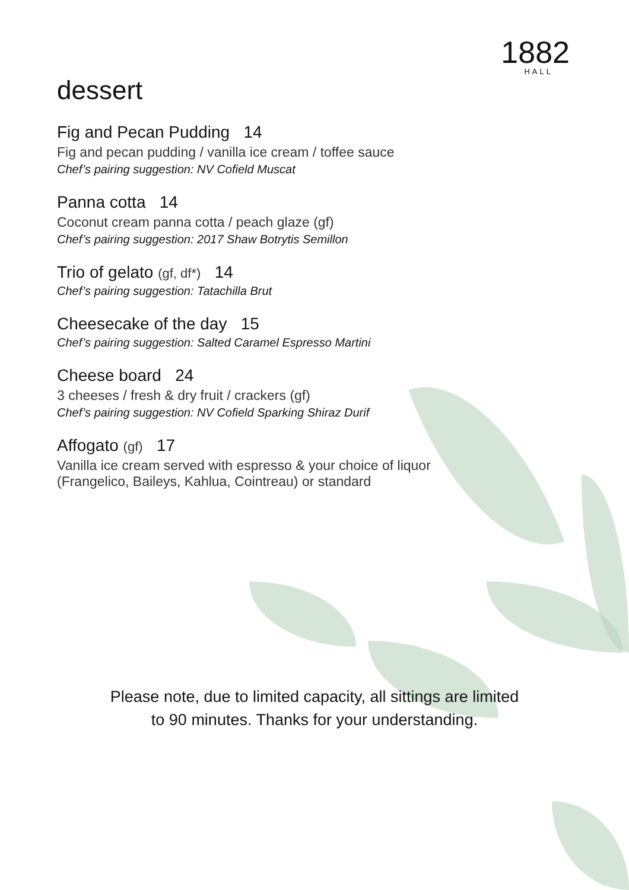1882
HALL
dessert
Fig and Pecan Pudding 14
Fig and pecan pudding / vanilla ice cream / toffee sauce
Chef’s pairing suggestion: NV Cofield Muscat
Panna cotta 14
Coconut cream panna cotta / peach glaze (gf)
Chef’s pairing suggestion: 2017 Shaw Botrytis Semillon
Trio of gelato (gf, df*) 14
Chef’s pairing suggestion: Tatachilla Brut
Cheesecake of the day 15
Chef’s pairing suggestion: Salted Caramel Espresso Martini
Cheese board 24
3 cheeses / fresh & dry fruit / crackers (gf)
Chef’s pairing suggestion: NV Cofield Sparking Shiraz Durif
Affogato (gf) 17
Vanilla ice cream served with espresso & your choice of liquor
(Frangelico, Baileys, Kahlua, Cointreau) or standard
Please note, due to limited capacity, all sittings are limited
to 90 minutes. Thanks for your understanding.